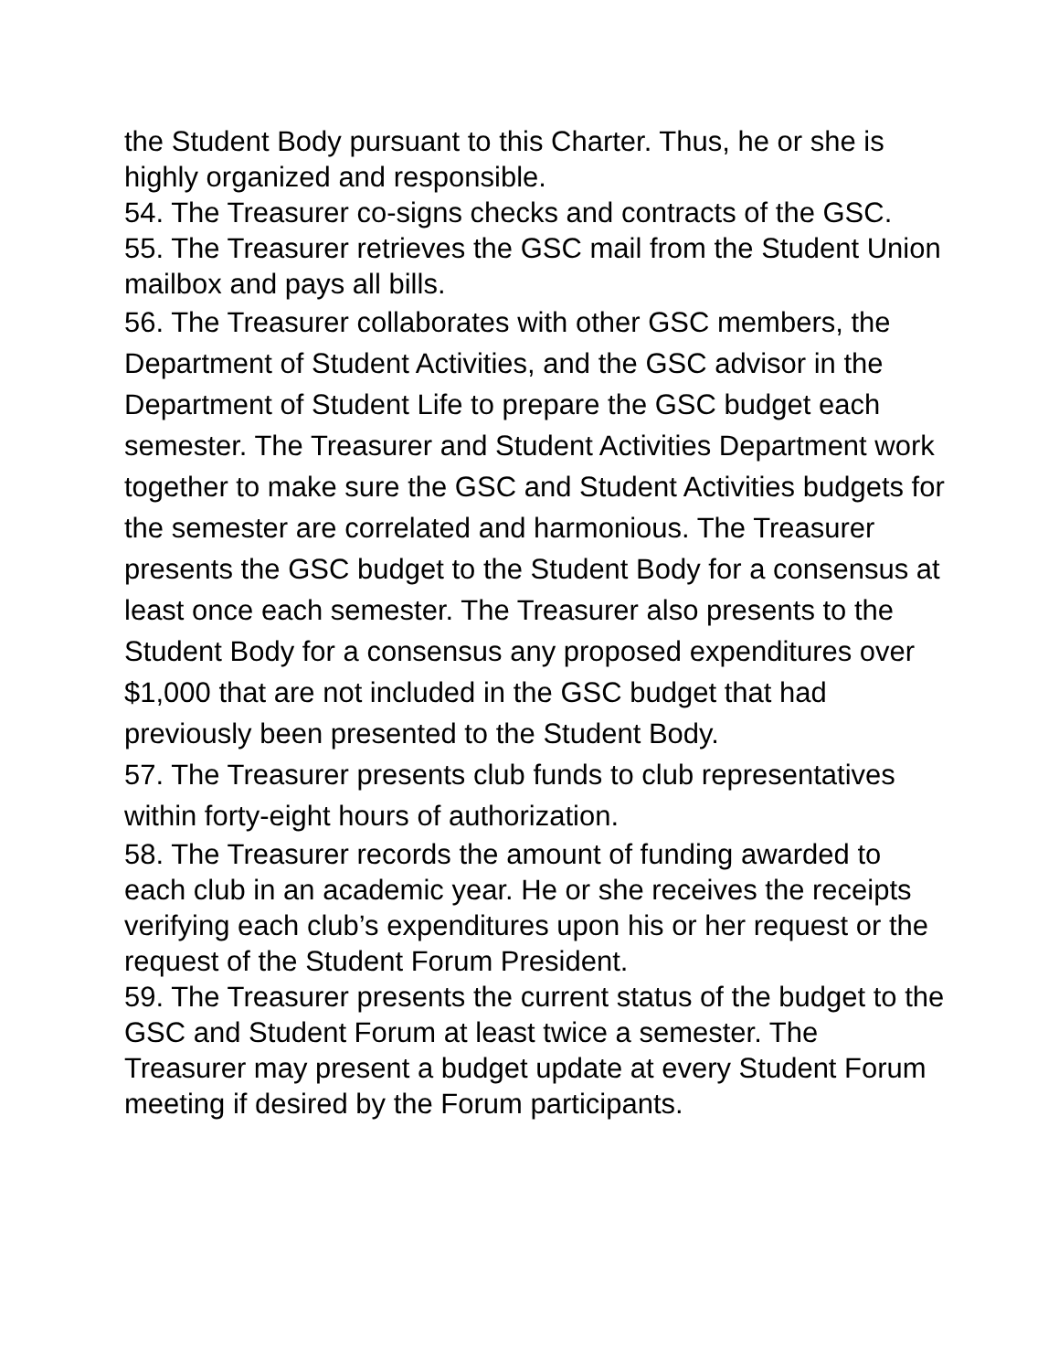the Student Body pursuant to this Charter. Thus, he or she is highly organized and responsible.
54. The Treasurer co-signs checks and contracts of the GSC.
55. The Treasurer retrieves the GSC mail from the Student Union mailbox and pays all bills.
56. The Treasurer collaborates with other GSC members, the Department of Student Activities, and the GSC advisor in the Department of Student Life to prepare the GSC budget each semester. The Treasurer and Student Activities Department work together to make sure the GSC and Student Activities budgets for the semester are correlated and harmonious. The Treasurer presents the GSC budget to the Student Body for a consensus at least once each semester. The Treasurer also presents to the Student Body for a consensus any proposed expenditures over $1,000 that are not included in the GSC budget that had previously been presented to the Student Body.
57. The Treasurer presents club funds to club representatives within forty-eight hours of authorization.
58. The Treasurer records the amount of funding awarded to each club in an academic year. He or she receives the receipts verifying each club’s expenditures upon his or her request or the request of the Student Forum President.
59. The Treasurer presents the current status of the budget to the GSC and Student Forum at least twice a semester. The Treasurer may present a budget update at every Student Forum meeting if desired by the Forum participants.